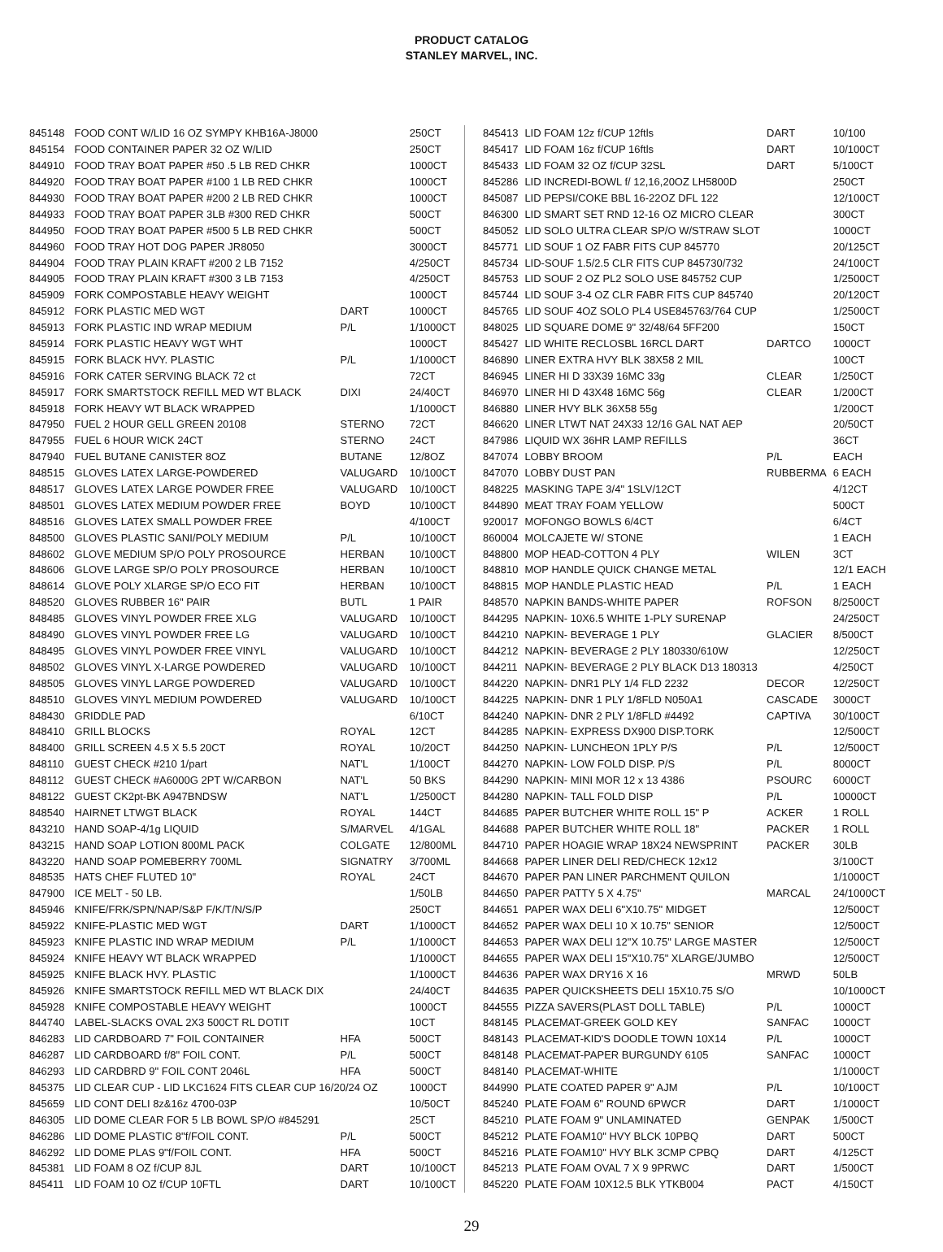PRODUCT CATALOG
STANLEY MARVEL, INC.
| 845148 | FOOD CONT W/LID 16 OZ SYMPY KHB16A-J8000 | | 250CT |
| 845154 | FOOD CONTAINER PAPER 32 OZ W/LID | | 250CT |
| 844910 | FOOD TRAY BOAT PAPER #50 .5 LB RED CHKR | | 1000CT |
| 844920 | FOOD TRAY BOAT PAPER #100 1 LB RED CHKR | | 1000CT |
| 844930 | FOOD TRAY BOAT PAPER #200 2 LB RED CHKR | | 1000CT |
| 844933 | FOOD TRAY BOAT PAPER 3LB #300 RED CHKR | | 500CT |
| 844950 | FOOD TRAY BOAT PAPER #500 5 LB RED CHKR | | 500CT |
| 844960 | FOOD TRAY HOT DOG PAPER JR8050 | | 3000CT |
| 844904 | FOOD TRAY PLAIN KRAFT #200 2 LB 7152 | | 4/250CT |
| 844905 | FOOD TRAY PLAIN KRAFT #300 3 LB 7153 | | 4/250CT |
| 845909 | FORK COMPOSTABLE HEAVY WEIGHT | | 1000CT |
| 845912 | FORK PLASTIC MED WGT | DART | 1000CT |
| 845913 | FORK PLASTIC IND WRAP MEDIUM | P/L | 1/1000CT |
| 845914 | FORK PLASTIC HEAVY WGT WHT | | 1000CT |
| 845915 | FORK BLACK HVY. PLASTIC | P/L | 1/1000CT |
| 845916 | FORK CATER SERVING BLACK 72 ct | | 72CT |
| 845917 | FORK SMARTSTOCK REFILL MED WT BLACK | DIXI | 24/40CT |
| 845918 | FORK HEAVY WT BLACK WRAPPED | | 1/1000CT |
| 847950 | FUEL 2 HOUR GELL GREEN 20108 | STERNO | 72CT |
| 847955 | FUEL 6 HOUR WICK 24CT | STERNO | 24CT |
| 847940 | FUEL BUTANE CANISTER 8OZ | BUTANE | 12/8OZ |
| 848515 | GLOVES LATEX LARGE-POWDERED | VALUGARD | 10/100CT |
| 848517 | GLOVES LATEX LARGE POWDER FREE | VALUGARD | 10/100CT |
| 848501 | GLOVES LATEX MEDIUM POWDER FREE | BOYD | 10/100CT |
| 848516 | GLOVES LATEX SMALL POWDER FREE | | 4/100CT |
| 848500 | GLOVES PLASTIC SANI/POLY MEDIUM | P/L | 10/100CT |
| 848602 | GLOVE MEDIUM SP/O POLY PROSOURCE | HERBAN | 10/100CT |
| 848606 | GLOVE LARGE SP/O POLY PROSOURCE | HERBAN | 10/100CT |
| 848614 | GLOVE POLY XLARGE SP/O ECO FIT | HERBAN | 10/100CT |
| 848520 | GLOVES RUBBER 16" PAIR | BUTL | 1 PAIR |
| 848485 | GLOVES VINYL POWDER FREE XLG | VALUGARD | 10/100CT |
| 848490 | GLOVES VINYL POWDER FREE LG | VALUGARD | 10/100CT |
| 848495 | GLOVES VINYL POWDER FREE VINYL | VALUGARD | 10/100CT |
| 848502 | GLOVES VINYL X-LARGE POWDERED | VALUGARD | 10/100CT |
| 848505 | GLOVES VINYL LARGE POWDERED | VALUGARD | 10/100CT |
| 848510 | GLOVES VINYL MEDIUM POWDERED | VALUGARD | 10/100CT |
| 848430 | GRIDDLE PAD | | 6/10CT |
| 848410 | GRILL BLOCKS | ROYAL | 12CT |
| 848400 | GRILL SCREEN 4.5 X 5.5 20CT | ROYAL | 10/20CT |
| 848110 | GUEST CHECK #210 1/part | NAT'L | 1/100CT |
| 848112 | GUEST CHECK #A6000G 2PT W/CARBON | NAT'L | 50 BKS |
| 848122 | GUEST CK2pt-BK A947BNDSW | NAT'L | 1/2500CT |
| 848540 | HAIRNET LTWGT BLACK | ROYAL | 144CT |
| 843210 | HAND SOAP-4/1g LIQUID | S/MARVEL | 4/1GAL |
| 843215 | HAND SOAP LOTION 800ML PACK | COLGATE | 12/800ML |
| 843220 | HAND SOAP POMEBERRY 700ML | SIGNATRY | 3/700ML |
| 848535 | HATS CHEF FLUTED 10" | ROYAL | 24CT |
| 847900 | ICE MELT - 50 LB. | | 1/50LB |
| 845946 | KNIFE/FRK/SPN/NAP/S&P F/K/T/N/S/P | | 250CT |
| 845922 | KNIFE-PLASTIC MED WGT | DART | 1/1000CT |
| 845923 | KNIFE PLASTIC IND WRAP MEDIUM | P/L | 1/1000CT |
| 845924 | KNIFE HEAVY WT BLACK WRAPPED | | 1/1000CT |
| 845925 | KNIFE BLACK HVY. PLASTIC | | 1/1000CT |
| 845926 | KNIFE SMARTSTOCK REFILL MED WT BLACK DIX | | 24/40CT |
| 845928 | KNIFE COMPOSTABLE HEAVY WEIGHT | | 1000CT |
| 844740 | LABEL-SLACKS OVAL 2X3 500CT RL DOTIT | | 10CT |
| 846283 | LID CARDBOARD 7" FOIL CONTAINER | HFA | 500CT |
| 846287 | LID CARDBOARD f/8" FOIL CONT. | P/L | 500CT |
| 846293 | LID CARDBRD 9" FOIL CONT 2046L | HFA | 500CT |
| 845375 | LID CLEAR CUP - LID LKC1624 FITS CLEAR CUP 16/20/24 OZ | | 1000CT |
| 845659 | LID CONT DELI 8z&16z 4700-03P | | 10/50CT |
| 846305 | LID DOME CLEAR FOR 5 LB BOWL SP/O #845291 | | 25CT |
| 846286 | LID DOME PLASTIC 8"f/FOIL CONT. | P/L | 500CT |
| 846292 | LID DOME PLAS 9"f/FOIL CONT. | HFA | 500CT |
| 845381 | LID FOAM 8 OZ f/CUP 8JL | DART | 10/100CT |
| 845411 | LID FOAM 10 OZ f/CUP 10FTL | DART | 10/100CT |
| 845413 | LID FOAM 12z f/CUP 12ftls | DART | 10/100 |
| 845417 | LID FOAM 16z f/CUP 16ftls | DART | 10/100CT |
| 845433 | LID FOAM 32 OZ f/CUP 32SL | DART | 5/100CT |
| 845286 | LID INCREDI-BOWL f/ 12,16,20OZ LH5800D | | 250CT |
| 845087 | LID PEPSI/COKE BBL 16-22OZ DFL 122 | | 12/100CT |
| 846300 | LID SMART SET RND 12-16 OZ MICRO CLEAR | | 300CT |
| 845052 | LID SOLO ULTRA CLEAR SP/O W/STRAW SLOT | | 1000CT |
| 845771 | LID SOUF 1 OZ FABR FITS CUP 845770 | | 20/125CT |
| 845734 | LID-SOUF 1.5/2.5 CLR FITS CUP 845730/732 | | 24/100CT |
| 845753 | LID SOUF 2 OZ PL2 SOLO USE 845752 CUP | | 1/2500CT |
| 845744 | LID SOUF 3-4 OZ CLR FABR FITS CUP 845740 | | 20/120CT |
| 845765 | LID SOUF 4OZ SOLO PL4 USE845763/764 CUP | | 1/2500CT |
| 848025 | LID SQUARE DOME 9" 32/48/64 5FF200 | | 150CT |
| 845427 | LID WHITE RECLOSBL 16RCL DART | DARTCO | 1000CT |
| 846890 | LINER EXTRA HVY BLK 38X58 2 MIL | | 100CT |
| 846945 | LINER HI D 33X39 16MC 33g | CLEAR | 1/250CT |
| 846970 | LINER HI D 43X48 16MC 56g | CLEAR | 1/200CT |
| 846880 | LINER HVY BLK 36X58 55g | | 1/200CT |
| 846620 | LINER LTWT NAT 24X33 12/16 GAL NAT AEP | | 20/50CT |
| 847986 | LIQUID WX 36HR LAMP REFILLS | | 36CT |
| 847074 | LOBBY BROOM | P/L | EACH |
| 847070 | LOBBY DUST PAN | RUBBERMA | 6 EACH |
| 848225 | MASKING TAPE 3/4" 1SLV/12CT | | 4/12CT |
| 844890 | MEAT TRAY FOAM YELLOW | | 500CT |
| 920017 | MOFONGO BOWLS 6/4CT | | 6/4CT |
| 860004 | MOLCAJETE W/ STONE | | 1 EACH |
| 848800 | MOP HEAD-COTTON 4 PLY | WILEN | 3CT |
| 848810 | MOP HANDLE QUICK CHANGE METAL | | 12/1 EACH |
| 848815 | MOP HANDLE PLASTIC HEAD | P/L | 1 EACH |
| 848570 | NAPKIN BANDS-WHITE PAPER | ROFSON | 8/2500CT |
| 844295 | NAPKIN- 10X6.5 WHITE 1-PLY SURENAP | | 24/250CT |
| 844210 | NAPKIN- BEVERAGE 1 PLY | GLACIER | 8/500CT |
| 844212 | NAPKIN- BEVERAGE 2 PLY 180330/610W | | 12/250CT |
| 844211 | NAPKIN- BEVERAGE 2 PLY BLACK D13 180313 | | 4/250CT |
| 844220 | NAPKIN- DNR1 PLY 1/4 FLD 2232 | DECOR | 12/250CT |
| 844225 | NAPKIN- DNR 1 PLY 1/8FLD N050A1 | CASCADE | 3000CT |
| 844240 | NAPKIN- DNR 2 PLY 1/8FLD #4492 | CAPTIVA | 30/100CT |
| 844285 | NAPKIN- EXPRESS DX900 DISP.TORK | | 12/500CT |
| 844250 | NAPKIN- LUNCHEON 1PLY P/S | P/L | 12/500CT |
| 844270 | NAPKIN- LOW FOLD DISP. P/S | P/L | 8000CT |
| 844290 | NAPKIN- MINI MOR 12 x 13 4386 | PSOURC | 6000CT |
| 844280 | NAPKIN- TALL FOLD DISP | P/L | 10000CT |
| 844685 | PAPER BUTCHER WHITE ROLL 15" P | ACKER | 1 ROLL |
| 844688 | PAPER BUTCHER WHITE ROLL 18" | PACKER | 1 ROLL |
| 844710 | PAPER HOAGIE WRAP 18X24 NEWSPRINT | PACKER | 30LB |
| 844668 | PAPER LINER DELI RED/CHECK 12x12 | | 3/100CT |
| 844670 | PAPER PAN LINER PARCHMENT QUILON | | 1/1000CT |
| 844650 | PAPER PATTY 5 X 4.75" | MARCAL | 24/1000CT |
| 844651 | PAPER WAX DELI 6"X10.75" MIDGET | | 12/500CT |
| 844652 | PAPER WAX DELI 10 X 10.75" SENIOR | | 12/500CT |
| 844653 | PAPER WAX DELI 12"X 10.75" LARGE MASTER | | 12/500CT |
| 844655 | PAPER WAX DELI 15"X10.75" XLARGE/JUMBO | | 12/500CT |
| 844636 | PAPER WAX DRY16 X 16 | MRWD | 50LB |
| 844635 | PAPER QUICKSHEETS DELI 15X10.75 S/O | | 10/1000CT |
| 844555 | PIZZA SAVERS(PLAST DOLL TABLE) | P/L | 1000CT |
| 848145 | PLACEMAT-GREEK GOLD KEY | SANFAC | 1000CT |
| 848143 | PLACEMAT-KID'S DOODLE TOWN 10X14 | P/L | 1000CT |
| 848148 | PLACEMAT-PAPER BURGUNDY 6105 | SANFAC | 1000CT |
| 848140 | PLACEMAT-WHITE | | 1/1000CT |
| 844990 | PLATE COATED PAPER 9" AJM | P/L | 10/100CT |
| 845240 | PLATE FOAM 6" ROUND 6PWCR | DART | 1/1000CT |
| 845210 | PLATE FOAM 9" UNLAMINATED | GENPAK | 1/500CT |
| 845212 | PLATE FOAM10" HVY BLCK 10PBQ | DART | 500CT |
| 845216 | PLATE FOAM10" HVY BLK 3CMP CPBQ | DART | 4/125CT |
| 845213 | PLATE FOAM OVAL 7 X 9 9PRWC | DART | 1/500CT |
| 845220 | PLATE FOAM 10X12.5 BLK YTKB004 | PACT | 4/150CT |
29